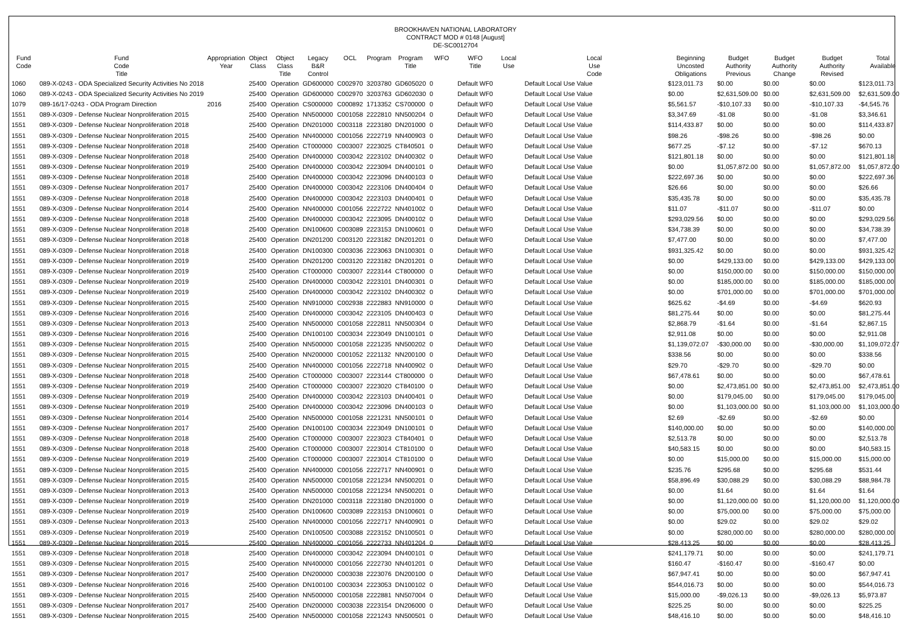BROOKHAVEN NATIONAL LABORATORY
CONTRACT MOD # 0148 [August]
DE-SC0012704
| Fund Code | Fund Code Title | Appropriation Year | Object Class | Object Class Title | Legacy B&R Control | OCL | Program | Program Title | WFO | WFO Title | Local Use | Local Use Code | Beginning Uncosted Obligations | Budget Authority Previous | Budget Authority Change | Budget Authority Revised | Total Available |
| --- | --- | --- | --- | --- | --- | --- | --- | --- | --- | --- | --- | --- | --- | --- | --- | --- | --- |
| 1060 | 089-X-0243 - ODA Specialized Security Activities No 2018 | | 25400 | Operation | GD600000 | C002970 | 3203780 | GD605020 | 0 | Default WF0 | | Default Local Use Value | $123,011.73 | $0.00 | $0.00 | $0.00 | $123,011.73 |
| 1060 | 089-X-0243 - ODA Specialized Security Activities No 2019 | | 25400 | Operation | GD600000 | C002970 | 3203763 | GD602030 | 0 | Default WF0 | | Default Local Use Value | $0.00 | $2,631,509.00 | $0.00 | $2,631,509.00 | $2,631,509.00 |
| 1079 | 089-16/17-0243 - ODA Program Direction | 2016 | 25400 | Operation | CS000000 | C000892 | 1713352 | CS700000 | 0 | Default WF0 | | Default Local Use Value | $5,561.57 | -$10,107.33 | $0.00 | -$10,107.33 | -$4,545.76 |
| 1551 | 089-X-0309 - Defense Nuclear Nonproliferation 2015 | | 25400 | Operation | NN500000 | C001058 | 2222810 | NN500204 | 0 | Default WF0 | | Default Local Use Value | $3,347.69 | -$1.08 | $0.00 | -$1.08 | $3,346.61 |
| 1551 | 089-X-0309 - Defense Nuclear Nonproliferation 2018 | | 25400 | Operation | DN201000 | C003118 | 2223180 | DN201000 | 0 | Default WF0 | | Default Local Use Value | $114,433.87 | $0.00 | $0.00 | $0.00 | $114,433.87 |
| 1551 | 089-X-0309 - Defense Nuclear Nonproliferation 2015 | | 25400 | Operation | NN400000 | C001056 | 2222719 | NN400903 | 0 | Default WF0 | | Default Local Use Value | $98.26 | -$98.26 | $0.00 | -$98.26 | $0.00 |
| 1551 | 089-X-0309 - Defense Nuclear Nonproliferation 2018 | | 25400 | Operation | CT000000 | C003007 | 2223025 | CT840501 | 0 | Default WF0 | | Default Local Use Value | $677.25 | -$7.12 | $0.00 | -$7.12 | $670.13 |
| 1551 | 089-X-0309 - Defense Nuclear Nonproliferation 2018 | | 25400 | Operation | DN400000 | C003042 | 2223102 | DN400302 | 0 | Default WF0 | | Default Local Use Value | $121,801.18 | $0.00 | $0.00 | $0.00 | $121,801.18 |
| 1551 | 089-X-0309 - Defense Nuclear Nonproliferation 2019 | | 25400 | Operation | DN400000 | C003042 | 2223094 | DN400101 | 0 | Default WF0 | | Default Local Use Value | $0.00 | $1,057,872.00 | $0.00 | $1,057,872.00 | $1,057,872.00 |
| 1551 | 089-X-0309 - Defense Nuclear Nonproliferation 2018 | | 25400 | Operation | DN400000 | C003042 | 2223096 | DN400103 | 0 | Default WF0 | | Default Local Use Value | $222,697.36 | $0.00 | $0.00 | $0.00 | $222,697.36 |
| 1551 | 089-X-0309 - Defense Nuclear Nonproliferation 2017 | | 25400 | Operation | DN400000 | C003042 | 2223106 | DN400404 | 0 | Default WF0 | | Default Local Use Value | $26.66 | $0.00 | $0.00 | $0.00 | $26.66 |
| 1551 | 089-X-0309 - Defense Nuclear Nonproliferation 2018 | | 25400 | Operation | DN400000 | C003042 | 2223103 | DN400401 | 0 | Default WF0 | | Default Local Use Value | $35,435.78 | $0.00 | $0.00 | $0.00 | $35,435.78 |
| 1551 | 089-X-0309 - Defense Nuclear Nonproliferation 2014 | | 25400 | Operation | NN400000 | C001056 | 2222722 | NN401002 | 0 | Default WF0 | | Default Local Use Value | $11.07 | -$11.07 | $0.00 | -$11.07 | $0.00 |
| 1551 | 089-X-0309 - Defense Nuclear Nonproliferation 2018 | | 25400 | Operation | DN400000 | C003042 | 2223095 | DN400102 | 0 | Default WF0 | | Default Local Use Value | $293,029.56 | $0.00 | $0.00 | $0.00 | $293,029.56 |
| 1551 | 089-X-0309 - Defense Nuclear Nonproliferation 2018 | | 25400 | Operation | DN100600 | C003089 | 2223153 | DN100601 | 0 | Default WF0 | | Default Local Use Value | $34,738.39 | $0.00 | $0.00 | $0.00 | $34,738.39 |
| 1551 | 089-X-0309 - Defense Nuclear Nonproliferation 2018 | | 25400 | Operation | DN201200 | C003120 | 2223182 | DN201201 | 0 | Default WF0 | | Default Local Use Value | $7,477.00 | $0.00 | $0.00 | $0.00 | $7,477.00 |
| 1551 | 089-X-0309 - Defense Nuclear Nonproliferation 2018 | | 25400 | Operation | DN100300 | C003036 | 2223063 | DN100301 | 0 | Default WF0 | | Default Local Use Value | $931,325.42 | $0.00 | $0.00 | $0.00 | $931,325.42 |
| 1551 | 089-X-0309 - Defense Nuclear Nonproliferation 2019 | | 25400 | Operation | DN201200 | C003120 | 2223182 | DN201201 | 0 | Default WF0 | | Default Local Use Value | $0.00 | $429,133.00 | $0.00 | $429,133.00 | $429,133.00 |
| 1551 | 089-X-0309 - Defense Nuclear Nonproliferation 2019 | | 25400 | Operation | CT000000 | C003007 | 2223144 | CT800000 | 0 | Default WF0 | | Default Local Use Value | $0.00 | $150,000.00 | $0.00 | $150,000.00 | $150,000.00 |
| 1551 | 089-X-0309 - Defense Nuclear Nonproliferation 2019 | | 25400 | Operation | DN400000 | C003042 | 2223101 | DN400301 | 0 | Default WF0 | | Default Local Use Value | $0.00 | $185,000.00 | $0.00 | $185,000.00 | $185,000.00 |
| 1551 | 089-X-0309 - Defense Nuclear Nonproliferation 2019 | | 25400 | Operation | DN400000 | C003042 | 2223102 | DN400302 | 0 | Default WF0 | | Default Local Use Value | $0.00 | $701,000.00 | $0.00 | $701,000.00 | $701,000.00 |
| 1551 | 089-X-0309 - Defense Nuclear Nonproliferation 2015 | | 25400 | Operation | NN910000 | C002938 | 2222883 | NN910000 | 0 | Default WF0 | | Default Local Use Value | $625.62 | -$4.69 | $0.00 | -$4.69 | $620.93 |
| 1551 | 089-X-0309 - Defense Nuclear Nonproliferation 2016 | | 25400 | Operation | DN400000 | C003042 | 2223105 | DN400403 | 0 | Default WF0 | | Default Local Use Value | $81,275.44 | $0.00 | $0.00 | $0.00 | $81,275.44 |
| 1551 | 089-X-0309 - Defense Nuclear Nonproliferation 2013 | | 25400 | Operation | NN500000 | C001058 | 2222811 | NN500304 | 0 | Default WF0 | | Default Local Use Value | $2,868.79 | -$1.64 | $0.00 | -$1.64 | $2,867.15 |
| 1551 | 089-X-0309 - Defense Nuclear Nonproliferation 2016 | | 25400 | Operation | DN100100 | C003034 | 2223049 | DN100101 | 0 | Default WF0 | | Default Local Use Value | $2,911.08 | $0.00 | $0.00 | $0.00 | $2,911.08 |
| 1551 | 089-X-0309 - Defense Nuclear Nonproliferation 2015 | | 25400 | Operation | NN500000 | C001058 | 2221235 | NN500202 | 0 | Default WF0 | | Default Local Use Value | $1,139,072.07 | -$30,000.00 | $0.00 | -$30,000.00 | $1,109,072.07 |
| 1551 | 089-X-0309 - Defense Nuclear Nonproliferation 2015 | | 25400 | Operation | NN200000 | C001052 | 2221132 | NN200100 | 0 | Default WF0 | | Default Local Use Value | $338.56 | $0.00 | $0.00 | $0.00 | $338.56 |
| 1551 | 089-X-0309 - Defense Nuclear Nonproliferation 2015 | | 25400 | Operation | NN400000 | C001056 | 2222718 | NN400902 | 0 | Default WF0 | | Default Local Use Value | $29.70 | -$29.70 | $0.00 | -$29.70 | $0.00 |
| 1551 | 089-X-0309 - Defense Nuclear Nonproliferation 2018 | | 25400 | Operation | CT000000 | C003007 | 2223144 | CT800000 | 0 | Default WF0 | | Default Local Use Value | $67,478.61 | $0.00 | $0.00 | $0.00 | $67,478.61 |
| 1551 | 089-X-0309 - Defense Nuclear Nonproliferation 2019 | | 25400 | Operation | CT000000 | C003007 | 2223020 | CT840100 | 0 | Default WF0 | | Default Local Use Value | $0.00 | $2,473,851.00 | $0.00 | $2,473,851.00 | $2,473,851.00 |
| 1551 | 089-X-0309 - Defense Nuclear Nonproliferation 2019 | | 25400 | Operation | DN400000 | C003042 | 2223103 | DN400401 | 0 | Default WF0 | | Default Local Use Value | $0.00 | $179,045.00 | $0.00 | $179,045.00 | $179,045.00 |
| 1551 | 089-X-0309 - Defense Nuclear Nonproliferation 2019 | | 25400 | Operation | DN400000 | C003042 | 2223096 | DN400103 | 0 | Default WF0 | | Default Local Use Value | $0.00 | $1,103,000.00 | $0.00 | $1,103,000.00 | $1,103,000.00 |
| 1551 | 089-X-0309 - Defense Nuclear Nonproliferation 2014 | | 25400 | Operation | NN500000 | C001058 | 2221231 | NN500101 | 0 | Default WF0 | | Default Local Use Value | $2.69 | -$2.69 | $0.00 | -$2.69 | $0.00 |
| 1551 | 089-X-0309 - Defense Nuclear Nonproliferation 2017 | | 25400 | Operation | DN100100 | C003034 | 2223049 | DN100101 | 0 | Default WF0 | | Default Local Use Value | $140,000.00 | $0.00 | $0.00 | $0.00 | $140,000.00 |
| 1551 | 089-X-0309 - Defense Nuclear Nonproliferation 2018 | | 25400 | Operation | CT000000 | C003007 | 2223023 | CT840401 | 0 | Default WF0 | | Default Local Use Value | $2,513.78 | $0.00 | $0.00 | $0.00 | $2,513.78 |
| 1551 | 089-X-0309 - Defense Nuclear Nonproliferation 2018 | | 25400 | Operation | CT000000 | C003007 | 2223014 | CT810100 | 0 | Default WF0 | | Default Local Use Value | $40,583.15 | $0.00 | $0.00 | $0.00 | $40,583.15 |
| 1551 | 089-X-0309 - Defense Nuclear Nonproliferation 2019 | | 25400 | Operation | CT000000 | C003007 | 2223014 | CT810100 | 0 | Default WF0 | | Default Local Use Value | $0.00 | $15,000.00 | $0.00 | $15,000.00 | $15,000.00 |
| 1551 | 089-X-0309 - Defense Nuclear Nonproliferation 2015 | | 25400 | Operation | NN400000 | C001056 | 2222717 | NN400901 | 0 | Default WF0 | | Default Local Use Value | $235.76 | $295.68 | $0.00 | $295.68 | $531.44 |
| 1551 | 089-X-0309 - Defense Nuclear Nonproliferation 2015 | | 25400 | Operation | NN500000 | C001058 | 2221234 | NN500201 | 0 | Default WF0 | | Default Local Use Value | $58,896.49 | $30,088.29 | $0.00 | $30,088.29 | $88,984.78 |
| 1551 | 089-X-0309 - Defense Nuclear Nonproliferation 2013 | | 25400 | Operation | NN500000 | C001058 | 2221234 | NN500201 | 0 | Default WF0 | | Default Local Use Value | $0.00 | $1.64 | $0.00 | $1.64 | $1.64 |
| 1551 | 089-X-0309 - Defense Nuclear Nonproliferation 2019 | | 25400 | Operation | DN201000 | C003118 | 2223180 | DN201000 | 0 | Default WF0 | | Default Local Use Value | $0.00 | $1,120,000.00 | $0.00 | $1,120,000.00 | $1,120,000.00 |
| 1551 | 089-X-0309 - Defense Nuclear Nonproliferation 2019 | | 25400 | Operation | DN100600 | C003089 | 2223153 | DN100601 | 0 | Default WF0 | | Default Local Use Value | $0.00 | $75,000.00 | $0.00 | $75,000.00 | $75,000.00 |
| 1551 | 089-X-0309 - Defense Nuclear Nonproliferation 2013 | | 25400 | Operation | NN400000 | C001056 | 2222717 | NN400901 | 0 | Default WF0 | | Default Local Use Value | $0.00 | $29.02 | $0.00 | $29.02 | $29.02 |
| 1551 | 089-X-0309 - Defense Nuclear Nonproliferation 2019 | | 25400 | Operation | DN100500 | C003088 | 2223152 | DN100501 | 0 | Default WF0 | | Default Local Use Value | $0.00 | $280,000.00 | $0.00 | $280,000.00 | $280,000.00 |
| 1551 | 089-X-0309 - Defense Nuclear Nonproliferation 2015 | | 25400 | Operation | NN400000 | C001056 | 2222733 | NN401204 | 0 | Default WF0 | | Default Local Use Value | $28,413.25 | $0.00 | $0.00 | $0.00 | $28,413.25 |
| 1551 | 089-X-0309 - Defense Nuclear Nonproliferation 2018 | | 25400 | Operation | DN400000 | C003042 | 2223094 | DN400101 | 0 | Default WF0 | | Default Local Use Value | $241,179.71 | $0.00 | $0.00 | $0.00 | $241,179.71 |
| 1551 | 089-X-0309 - Defense Nuclear Nonproliferation 2015 | | 25400 | Operation | NN400000 | C001056 | 2222730 | NN401201 | 0 | Default WF0 | | Default Local Use Value | $160.47 | -$160.47 | $0.00 | -$160.47 | $0.00 |
| 1551 | 089-X-0309 - Defense Nuclear Nonproliferation 2017 | | 25400 | Operation | DN200000 | C003038 | 2223076 | DN200100 | 0 | Default WF0 | | Default Local Use Value | $67,947.41 | $0.00 | $0.00 | $0.00 | $67,947.41 |
| 1551 | 089-X-0309 - Defense Nuclear Nonproliferation 2016 | | 25400 | Operation | DN100100 | C003034 | 2223053 | DN100102 | 0 | Default WF0 | | Default Local Use Value | $544,016.73 | $0.00 | $0.00 | $0.00 | $544,016.73 |
| 1551 | 089-X-0309 - Defense Nuclear Nonproliferation 2015 | | 25400 | Operation | NN500000 | C001058 | 2222881 | NN507004 | 0 | Default WF0 | | Default Local Use Value | $15,000.00 | -$9,026.13 | $0.00 | -$9,026.13 | $5,973.87 |
| 1551 | 089-X-0309 - Defense Nuclear Nonproliferation 2017 | | 25400 | Operation | DN200000 | C003038 | 2223154 | DN206000 | 0 | Default WF0 | | Default Local Use Value | $225.25 | $0.00 | $0.00 | $0.00 | $225.25 |
| 1551 | 089-X-0309 - Defense Nuclear Nonproliferation 2015 | | 25400 | Operation | NN500000 | C001058 | 2221243 | NN500501 | 0 | Default WF0 | | Default Local Use Value | $48,416.10 | $0.00 | $0.00 | $0.00 | $48,416.10 |